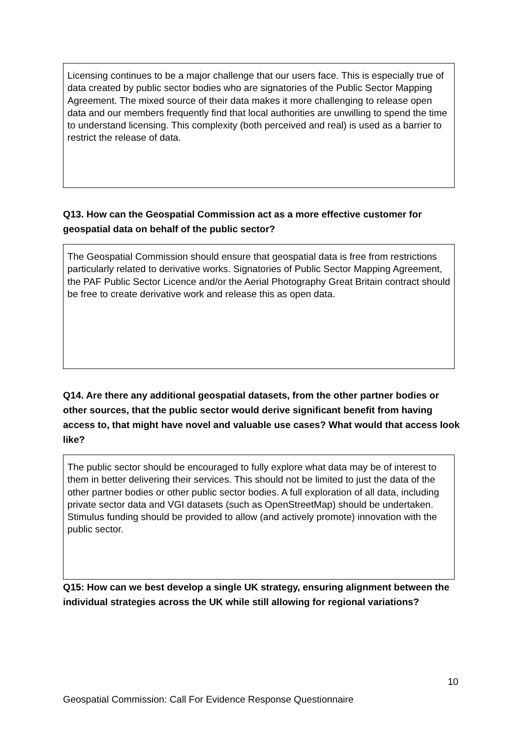Licensing continues to be a major challenge that our users face. This is especially true of data created by public sector bodies who are signatories of the Public Sector Mapping Agreement. The mixed source of their data makes it more challenging to release open data and our members frequently find that local authorities are unwilling to spend the time to understand licensing. This complexity (both perceived and real) is used as a barrier to restrict the release of data.
Q13. How can the Geospatial Commission act as a more effective customer for geospatial data on behalf of the public sector?
The Geospatial Commission should ensure that geospatial data is free from restrictions particularly related to derivative works. Signatories of Public Sector Mapping Agreement, the PAF Public Sector Licence and/or the Aerial Photography Great Britain contract should be free to create derivative work and release this as open data.
Q14. Are there any additional geospatial datasets, from the other partner bodies or other sources, that the public sector would derive significant benefit from having access to, that might have novel and valuable use cases? What would that access look like?
The public sector should be encouraged to fully explore what data may be of interest to them in better delivering their services. This should not be limited to just the data of the other partner bodies or other public sector bodies. A full exploration of all data, including private sector data and VGI datasets (such as OpenStreetMap) should be undertaken. Stimulus funding should be provided to allow (and actively promote) innovation with the public sector.
Q15: How can we best develop a single UK strategy, ensuring alignment between the individual strategies across the UK while still allowing for regional variations?
10
Geospatial Commission: Call For Evidence Response Questionnaire